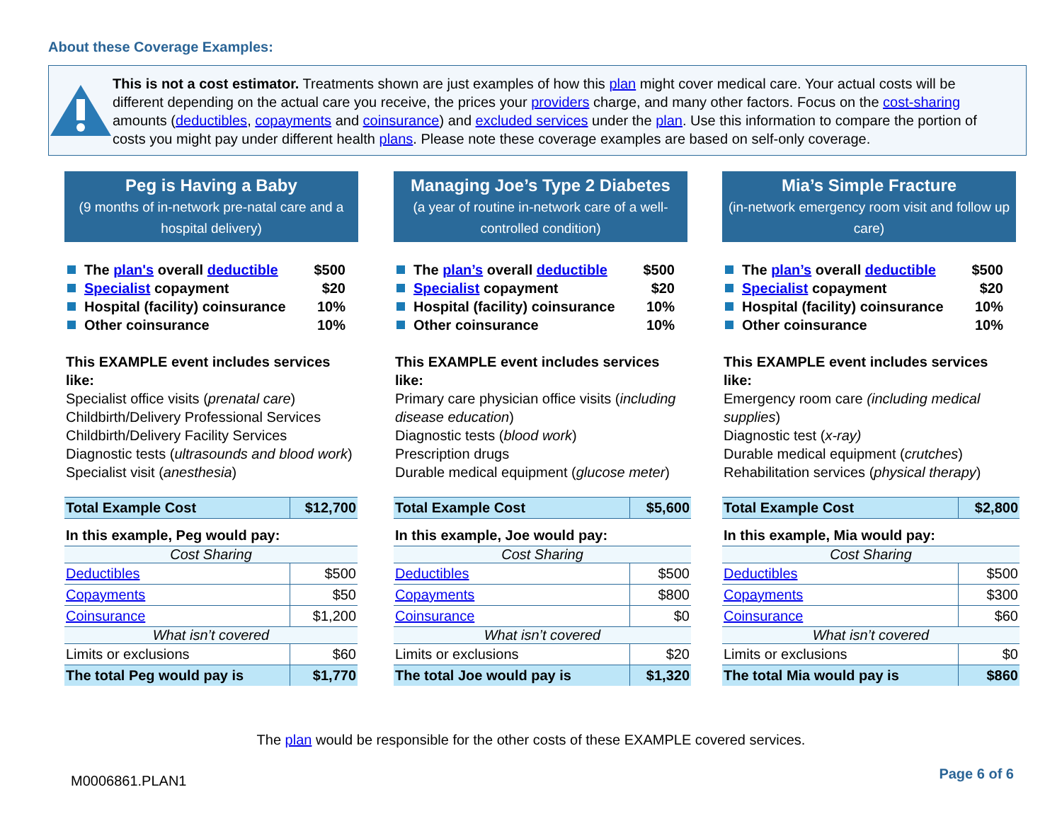About these Coverage Examples:
This is not a cost estimator. Treatments shown are just examples of how this plan might cover medical care. Your actual costs will be different depending on the actual care you receive, the prices your providers charge, and many other factors. Focus on the cost-sharing amounts (deductibles, copayments and coinsurance) and excluded services under the plan. Use this information to compare the portion of costs you might pay under different health plans. Please note these coverage examples are based on self-only coverage.
Peg is Having a Baby
(9 months of in-network pre-natal care and a hospital delivery)
The plan's overall deductible $500
Specialist copayment $20
Hospital (facility) coinsurance 10%
Other coinsurance 10%
This EXAMPLE event includes services like:
Specialist office visits (prenatal care)
Childbirth/Delivery Professional Services
Childbirth/Delivery Facility Services
Diagnostic tests (ultrasounds and blood work)
Specialist visit (anesthesia)
| Total Example Cost | $12,700 |
| In this example, Peg would pay: | |
| Cost Sharing | |
| Deductibles | $500 |
| Copayments | $50 |
| Coinsurance | $1,200 |
| What isn’t covered | |
| Limits or exclusions | $60 |
| The total Peg would pay is | $1,770 |
Managing Joe’s Type 2 Diabetes
(a year of routine in-network care of a well-controlled condition)
The plan’s overall deductible $500
Specialist copayment $20
Hospital (facility) coinsurance 10%
Other coinsurance 10%
This EXAMPLE event includes services like:
Primary care physician office visits (including disease education)
Diagnostic tests (blood work)
Prescription drugs
Durable medical equipment (glucose meter)
| Total Example Cost | $5,600 |
| In this example, Joe would pay: | |
| Cost Sharing | |
| Deductibles | $500 |
| Copayments | $800 |
| Coinsurance | $0 |
| What isn’t covered | |
| Limits or exclusions | $20 |
| The total Joe would pay is | $1,320 |
Mia’s Simple Fracture
(in-network emergency room visit and follow up care)
The plan’s overall deductible $500
Specialist copayment $20
Hospital (facility) coinsurance 10%
Other coinsurance 10%
This EXAMPLE event includes services like:
Emergency room care (including medical supplies)
Diagnostic test (x-ray)
Durable medical equipment (crutches)
Rehabilitation services (physical therapy)
| Total Example Cost | $2,800 |
| In this example, Mia would pay: | |
| Cost Sharing | |
| Deductibles | $500 |
| Copayments | $300 |
| Coinsurance | $60 |
| What isn’t covered | |
| Limits or exclusions | $0 |
| The total Mia would pay is | $860 |
The plan would be responsible for the other costs of these EXAMPLE covered services.
M0006861.PLAN1 Page 6 of 6